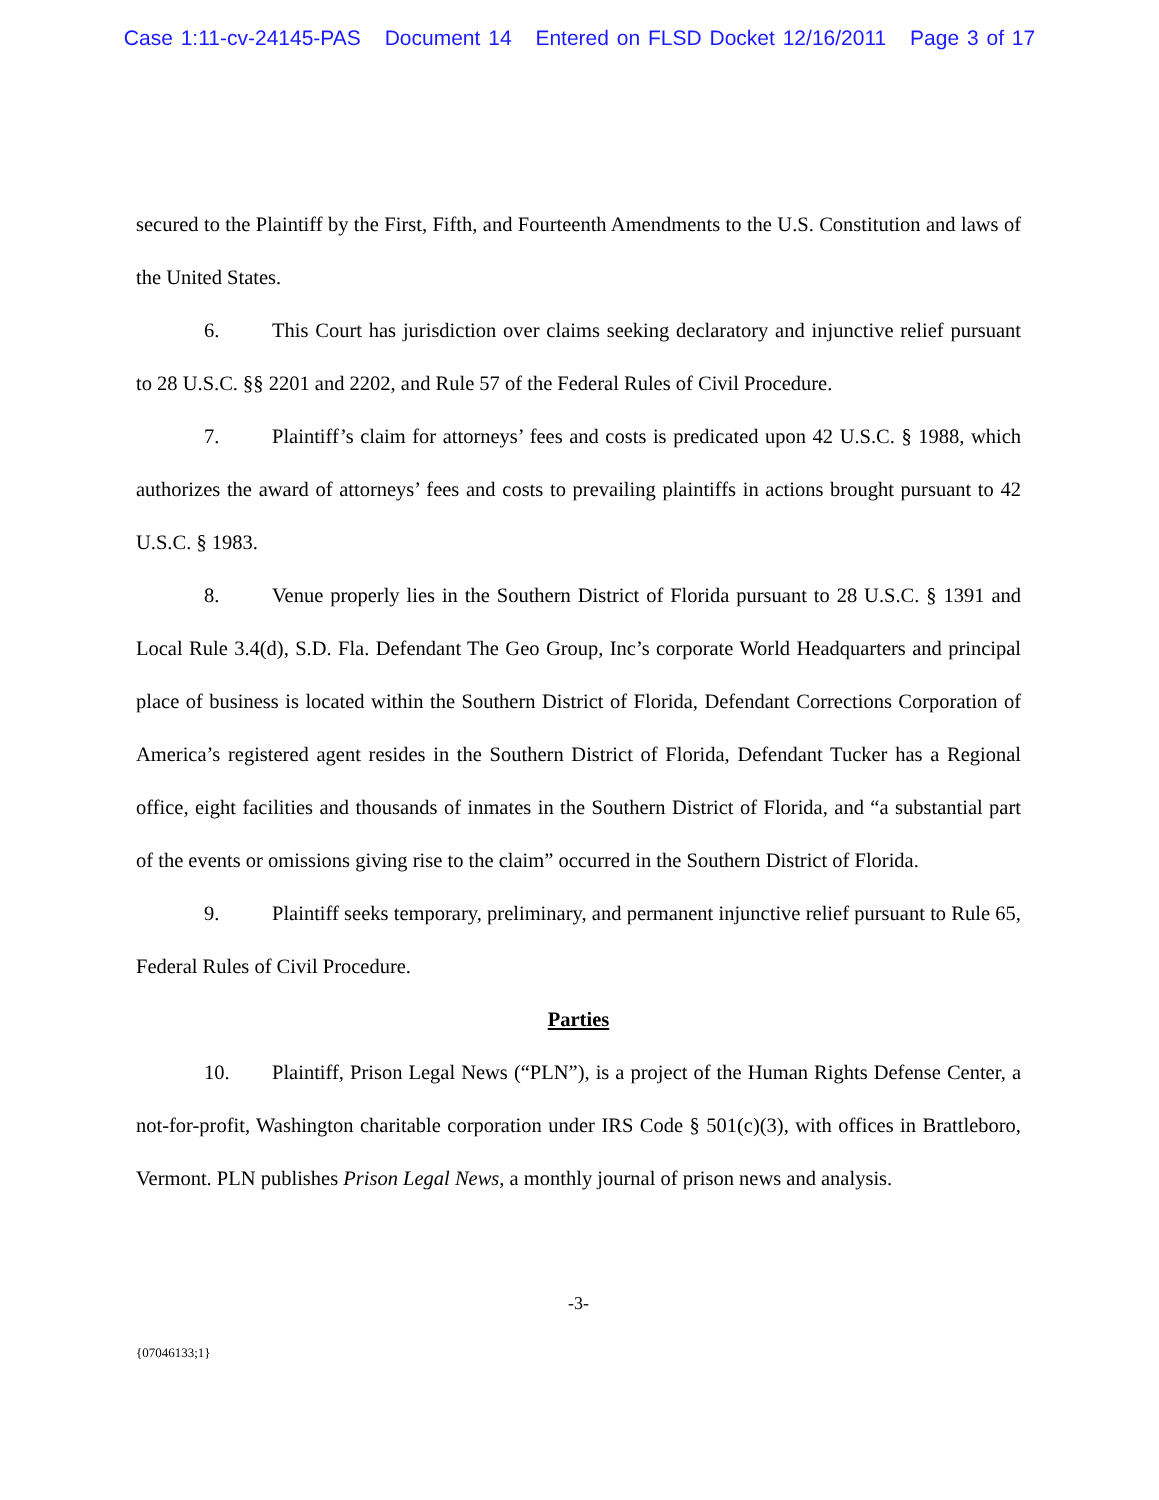Case 1:11-cv-24145-PAS Document 14 Entered on FLSD Docket 12/16/2011 Page 3 of 17
secured to the Plaintiff by the First, Fifth, and Fourteenth Amendments to the U.S. Constitution and laws of the United States.
6. This Court has jurisdiction over claims seeking declaratory and injunctive relief pursuant to 28 U.S.C. §§ 2201 and 2202, and Rule 57 of the Federal Rules of Civil Procedure.
7. Plaintiff’s claim for attorneys’ fees and costs is predicated upon 42 U.S.C. § 1988, which authorizes the award of attorneys’ fees and costs to prevailing plaintiffs in actions brought pursuant to 42 U.S.C. § 1983.
8. Venue properly lies in the Southern District of Florida pursuant to 28 U.S.C. § 1391 and Local Rule 3.4(d), S.D. Fla. Defendant The Geo Group, Inc’s corporate World Headquarters and principal place of business is located within the Southern District of Florida, Defendant Corrections Corporation of America’s registered agent resides in the Southern District of Florida, Defendant Tucker has a Regional office, eight facilities and thousands of inmates in the Southern District of Florida, and “a substantial part of the events or omissions giving rise to the claim” occurred in the Southern District of Florida.
9. Plaintiff seeks temporary, preliminary, and permanent injunctive relief pursuant to Rule 65, Federal Rules of Civil Procedure.
Parties
10. Plaintiff, Prison Legal News (“PLN”), is a project of the Human Rights Defense Center, a not-for-profit, Washington charitable corporation under IRS Code § 501(c)(3), with offices in Brattleboro, Vermont. PLN publishes Prison Legal News, a monthly journal of prison news and analysis.
-3-
{07046133;1}